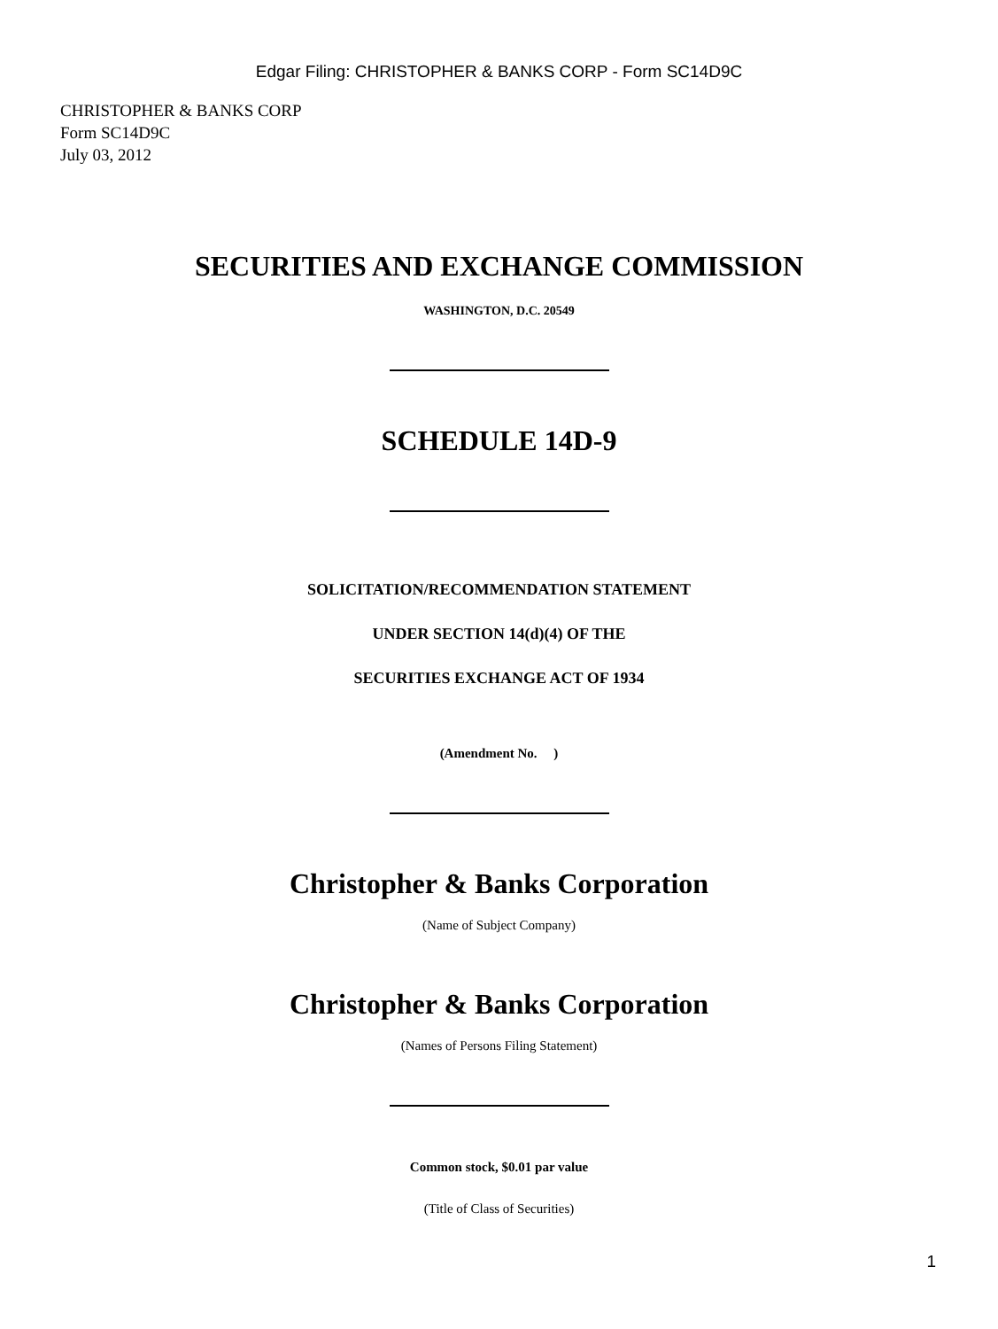Edgar Filing: CHRISTOPHER & BANKS CORP - Form SC14D9C
CHRISTOPHER & BANKS CORP
Form SC14D9C
July 03, 2012
SECURITIES AND EXCHANGE COMMISSION
WASHINGTON, D.C. 20549
SCHEDULE 14D-9
SOLICITATION/RECOMMENDATION STATEMENT
UNDER SECTION 14(d)(4) OF THE
SECURITIES EXCHANGE ACT OF 1934
(Amendment No. )
Christopher & Banks Corporation
(Name of Subject Company)
Christopher & Banks Corporation
(Names of Persons Filing Statement)
Common stock, $0.01 par value
(Title of Class of Securities)
1